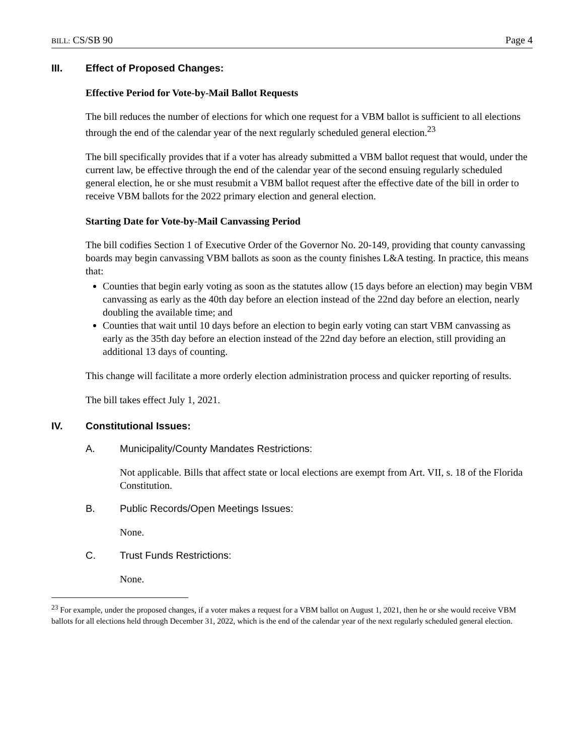BILL: CS/SB 90 Page 4
III. Effect of Proposed Changes:
Effective Period for Vote-by-Mail Ballot Requests
The bill reduces the number of elections for which one request for a VBM ballot is sufficient to all elections through the end of the calendar year of the next regularly scheduled general election.<sup>23</sup>
The bill specifically provides that if a voter has already submitted a VBM ballot request that would, under the current law, be effective through the end of the calendar year of the second ensuing regularly scheduled general election, he or she must resubmit a VBM ballot request after the effective date of the bill in order to receive VBM ballots for the 2022 primary election and general election.
Starting Date for Vote-by-Mail Canvassing Period
The bill codifies Section 1 of Executive Order of the Governor No. 20-149, providing that county canvassing boards may begin canvassing VBM ballots as soon as the county finishes L&A testing. In practice, this means that:
Counties that begin early voting as soon as the statutes allow (15 days before an election) may begin VBM canvassing as early as the 40th day before an election instead of the 22nd day before an election, nearly doubling the available time; and
Counties that wait until 10 days before an election to begin early voting can start VBM canvassing as early as the 35th day before an election instead of the 22nd day before an election, still providing an additional 13 days of counting.
This change will facilitate a more orderly election administration process and quicker reporting of results.
The bill takes effect July 1, 2021.
IV. Constitutional Issues:
A. Municipality/County Mandates Restrictions:
Not applicable. Bills that affect state or local elections are exempt from Art. VII, s. 18 of the Florida Constitution.
B. Public Records/Open Meetings Issues:
None.
C. Trust Funds Restrictions:
None.
<sup>23</sup> For example, under the proposed changes, if a voter makes a request for a VBM ballot on August 1, 2021, then he or she would receive VBM ballots for all elections held through December 31, 2022, which is the end of the calendar year of the next regularly scheduled general election.